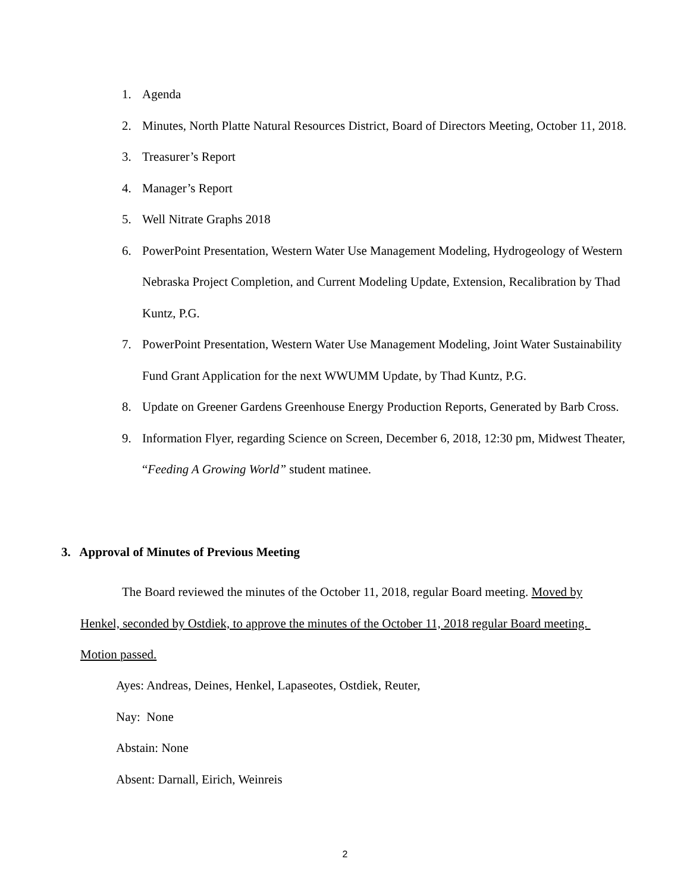1. Agenda
2. Minutes, North Platte Natural Resources District, Board of Directors Meeting, October 11, 2018.
3. Treasurer’s Report
4. Manager’s Report
5. Well Nitrate Graphs 2018
6. PowerPoint Presentation, Western Water Use Management Modeling, Hydrogeology of Western Nebraska Project Completion, and Current Modeling Update, Extension, Recalibration by Thad Kuntz, P.G.
7. PowerPoint Presentation, Western Water Use Management Modeling, Joint Water Sustainability Fund Grant Application for the next WWUMM Update, by Thad Kuntz, P.G.
8. Update on Greener Gardens Greenhouse Energy Production Reports, Generated by Barb Cross.
9. Information Flyer, regarding Science on Screen, December 6, 2018, 12:30 pm, Midwest Theater, “Feeding A Growing World” student matinee.
3. Approval of Minutes of Previous Meeting
The Board reviewed the minutes of the October 11, 2018, regular Board meeting. Moved by Henkel, seconded by Ostdiek, to approve the minutes of the October 11, 2018 regular Board meeting. Motion passed.
Ayes: Andreas, Deines, Henkel, Lapaseotes, Ostdiek, Reuter,
Nay: None
Abstain: None
Absent: Darnall, Eirich, Weinreis
2